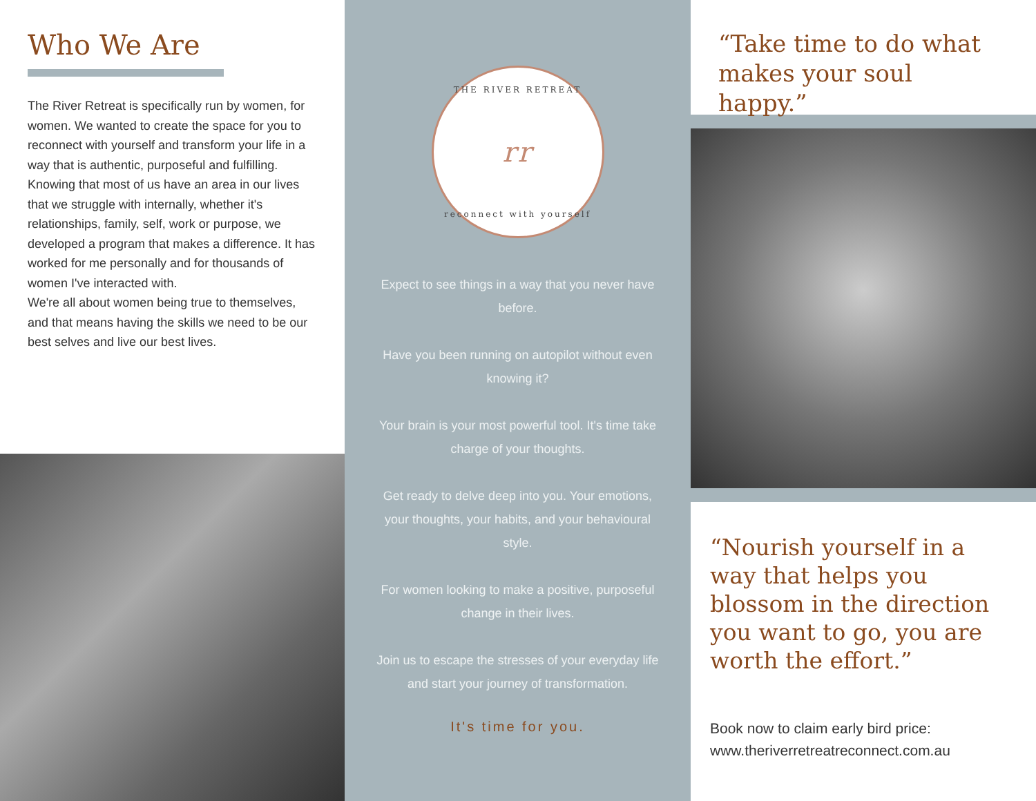Who We Are
The River Retreat is specifically run by women, for women. We wanted to create the space for you to reconnect with yourself and transform your life in a way that is authentic, purposeful and fulfilling. Knowing that most of us have an area in our lives that we struggle with internally, whether it's relationships, family, self, work or purpose, we developed a program that makes a difference. It has worked for me personally and for thousands of women I've interacted with.
We're all about women being true to themselves, and that means having the skills we need to be our best selves and live our best lives.
THE RIVER RETREAT
rr
reconnect with yourself
Expect to see things in a way that you never have before.
Have you been running on autopilot without even knowing it?
Your brain is your most powerful tool. It's time take charge of your thoughts.
Get ready to delve deep into you. Your emotions, your thoughts, your habits, and your behavioural style.
For women looking to make a positive, purposeful change in their lives.
Join us to escape the stresses of your everyday life and start your journey of transformation.
It's time for you.
“Take time to do what makes your soul happy.”
“Nourish yourself in a way that helps you blossom in the direction you want to go, you are worth the effort.”
Book now to claim early bird price:
www.theriverretreatreconnect.com.au